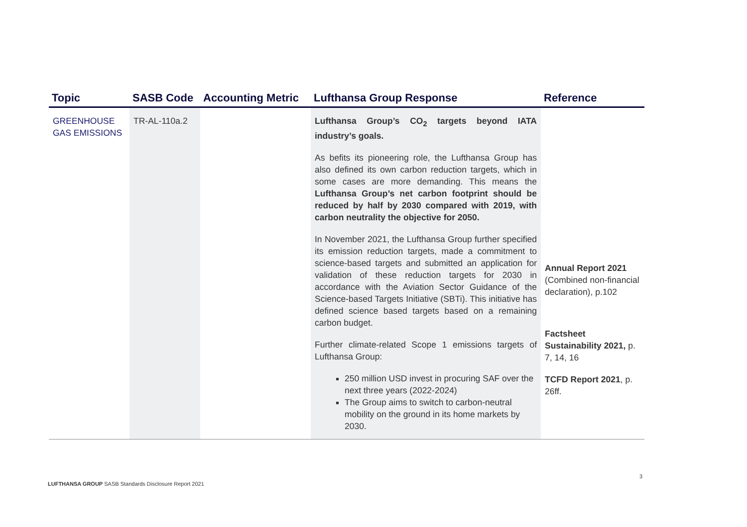| Topic | SASB Code | Accounting Metric | Lufthansa Group Response | Reference |
| --- | --- | --- | --- | --- |
| GREENHOUSE GAS EMISSIONS | TR-AL-110a.2 | | Lufthansa Group’s CO<sub>2</sub> targets beyond IATA industry’s goals. As befits its pioneering role, the Lufthansa Group has also defined its own carbon reduction targets, which in some cases are more demanding. This means the Lufthansa Group’s net carbon footprint should be reduced by half by 2030 compared with 2019, with carbon neutrality the objective for 2050. In November 2021, the Lufthansa Group further specified its emission reduction targets, made a commitment to science-based targets and submitted an application for validation of these reduction targets for 2030 in accordance with the Aviation Sector Guidance of the Science-based Targets Initiative (SBTi). This initiative has defined science based targets based on a remaining carbon budget. Further climate-related Scope 1 emissions targets of Lufthansa Group: 250 million USD invest in procuring SAF over the next three years (2022-2024) The Group aims to switch to carbon-neutral mobility on the ground in its home markets by 2030. | Annual Report 2021 (Combined non-financial declaration), p.102 Factsheet Sustainability 2021, p. 7, 14, 16 TCFD Report 2021 , p. 26ff. |
3
LUFTHANSA GROUP SASB Standards Disclosure Report 2021